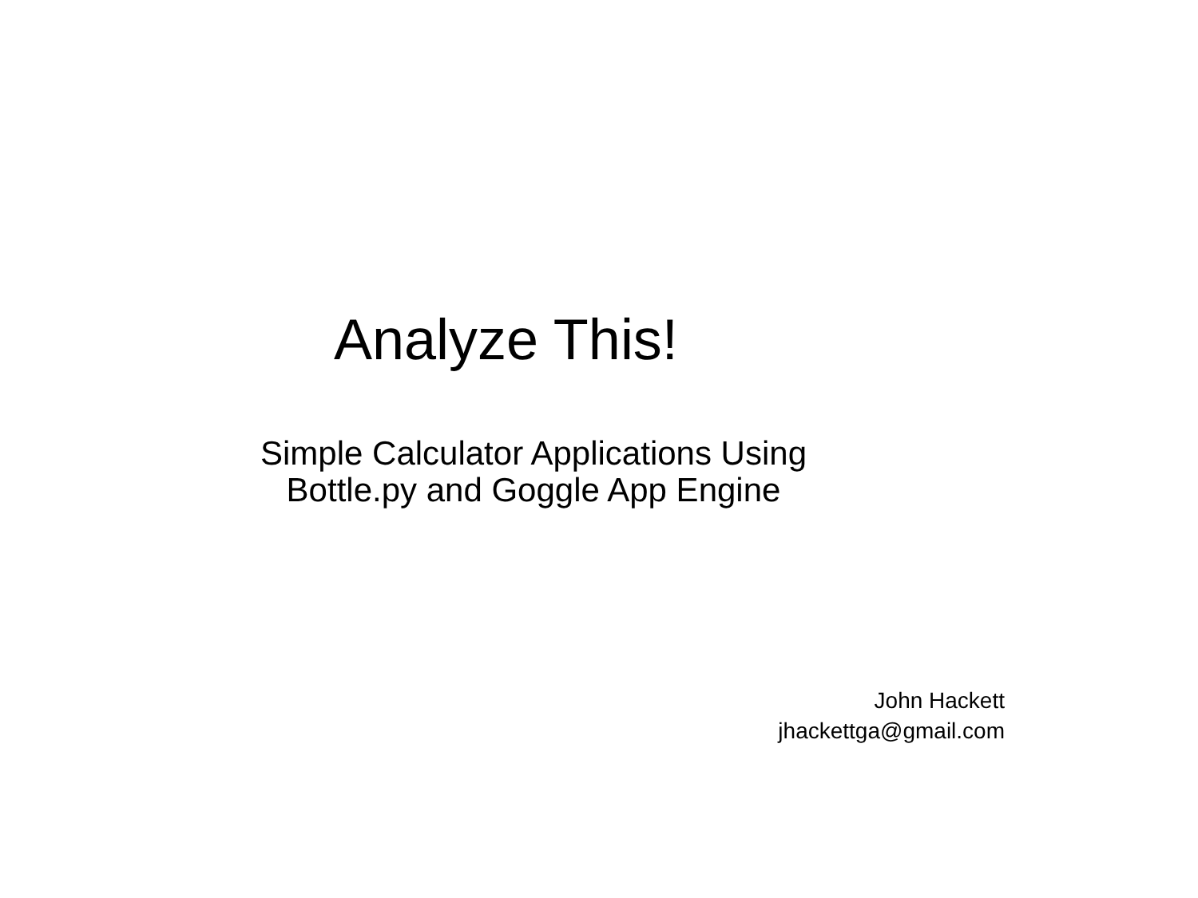Analyze This!
Simple Calculator Applications Using
Bottle.py and Goggle App Engine
John Hackett
jhackettga@gmail.com